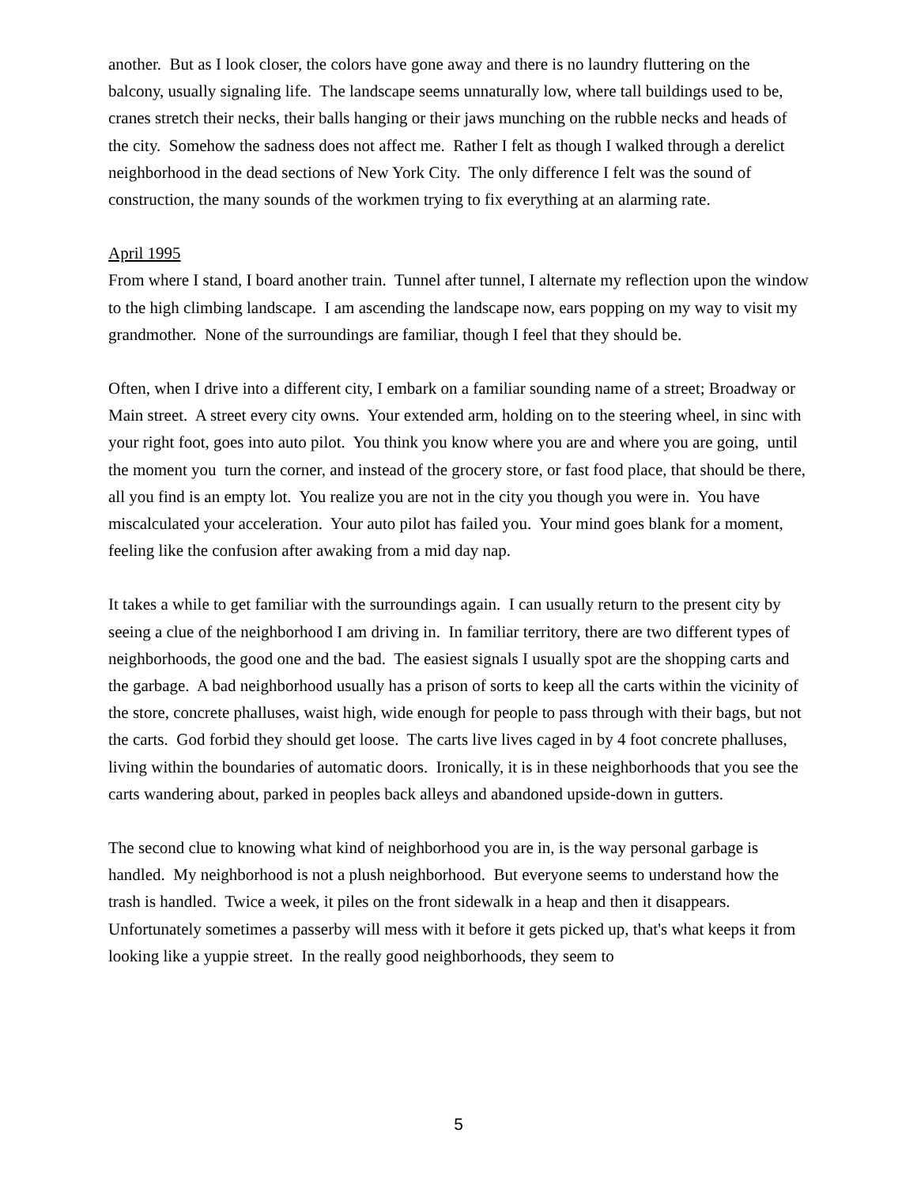another. But as I look closer, the colors have gone away and there is no laundry fluttering on the balcony, usually signaling life. The landscape seems unnaturally low, where tall buildings used to be, cranes stretch their necks, their balls hanging or their jaws munching on the rubble necks and heads of the city. Somehow the sadness does not affect me. Rather I felt as though I walked through a derelict neighborhood in the dead sections of New York City. The only difference I felt was the sound of construction, the many sounds of the workmen trying to fix everything at an alarming rate.
April 1995
From where I stand, I board another train. Tunnel after tunnel, I alternate my reflection upon the window to the high climbing landscape. I am ascending the landscape now, ears popping on my way to visit my grandmother. None of the surroundings are familiar, though I feel that they should be.
Often, when I drive into a different city, I embark on a familiar sounding name of a street; Broadway or Main street. A street every city owns. Your extended arm, holding on to the steering wheel, in sinc with your right foot, goes into auto pilot. You think you know where you are and where you are going, until the moment you turn the corner, and instead of the grocery store, or fast food place, that should be there, all you find is an empty lot. You realize you are not in the city you though you were in. You have miscalculated your acceleration. Your auto pilot has failed you. Your mind goes blank for a moment, feeling like the confusion after awaking from a mid day nap.
It takes a while to get familiar with the surroundings again. I can usually return to the present city by seeing a clue of the neighborhood I am driving in. In familiar territory, there are two different types of neighborhoods, the good one and the bad. The easiest signals I usually spot are the shopping carts and the garbage. A bad neighborhood usually has a prison of sorts to keep all the carts within the vicinity of the store, concrete phalluses, waist high, wide enough for people to pass through with their bags, but not the carts. God forbid they should get loose. The carts live lives caged in by 4 foot concrete phalluses, living within the boundaries of automatic doors. Ironically, it is in these neighborhoods that you see the carts wandering about, parked in peoples back alleys and abandoned upside-down in gutters.
The second clue to knowing what kind of neighborhood you are in, is the way personal garbage is handled. My neighborhood is not a plush neighborhood. But everyone seems to understand how the trash is handled. Twice a week, it piles on the front sidewalk in a heap and then it disappears. Unfortunately sometimes a passerby will mess with it before it gets picked up, that's what keeps it from looking like a yuppie street. In the really good neighborhoods, they seem to
5